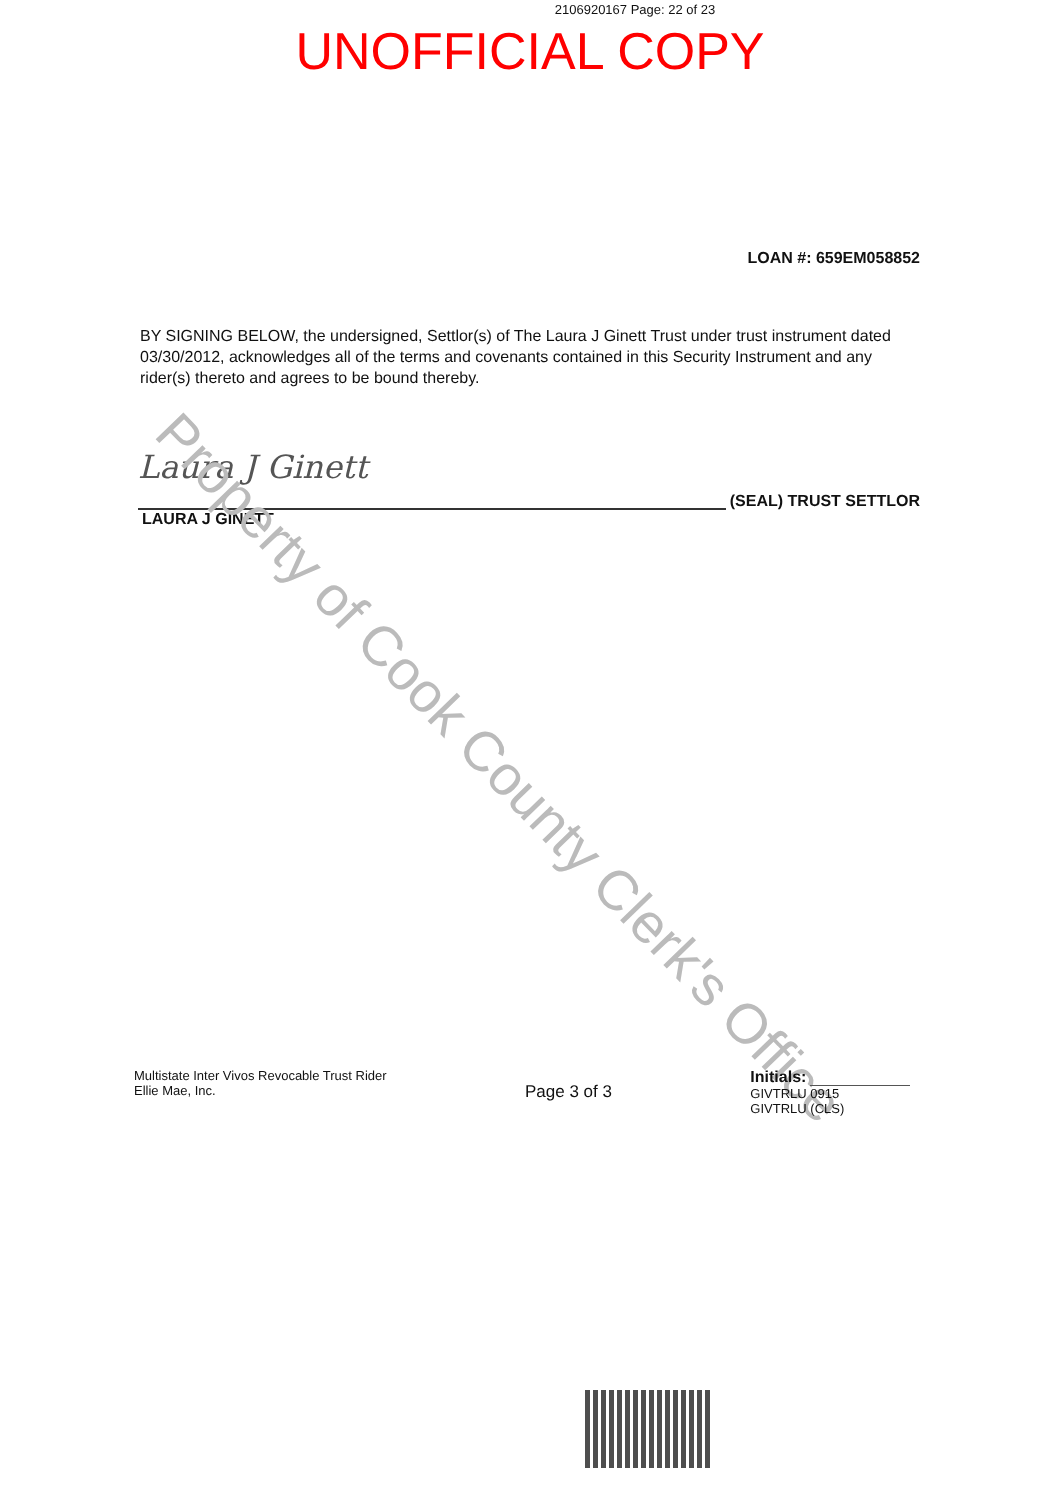2106920167 Page: 22 of 23
UNOFFICIAL COPY
LOAN #: 659EM058852
BY SIGNING BELOW, the undersigned, Settlor(s) of The Laura J Ginett Trust under trust instrument dated 03/30/2012, acknowledges all of the terms and covenants contained in this Security Instrument and any rider(s) thereto and agrees to be bound thereby.
Laura J Ginett
(SEAL) TRUST SETTLOR
LAURA J GINETT
Property of Cook County Clerk's Office
Multistate Inter Vivos Revocable Trust Rider
Ellie Mae, Inc.
Page 3 of 3
Initials:
GIVTRLU 0915
GIVTRLU (CLS)